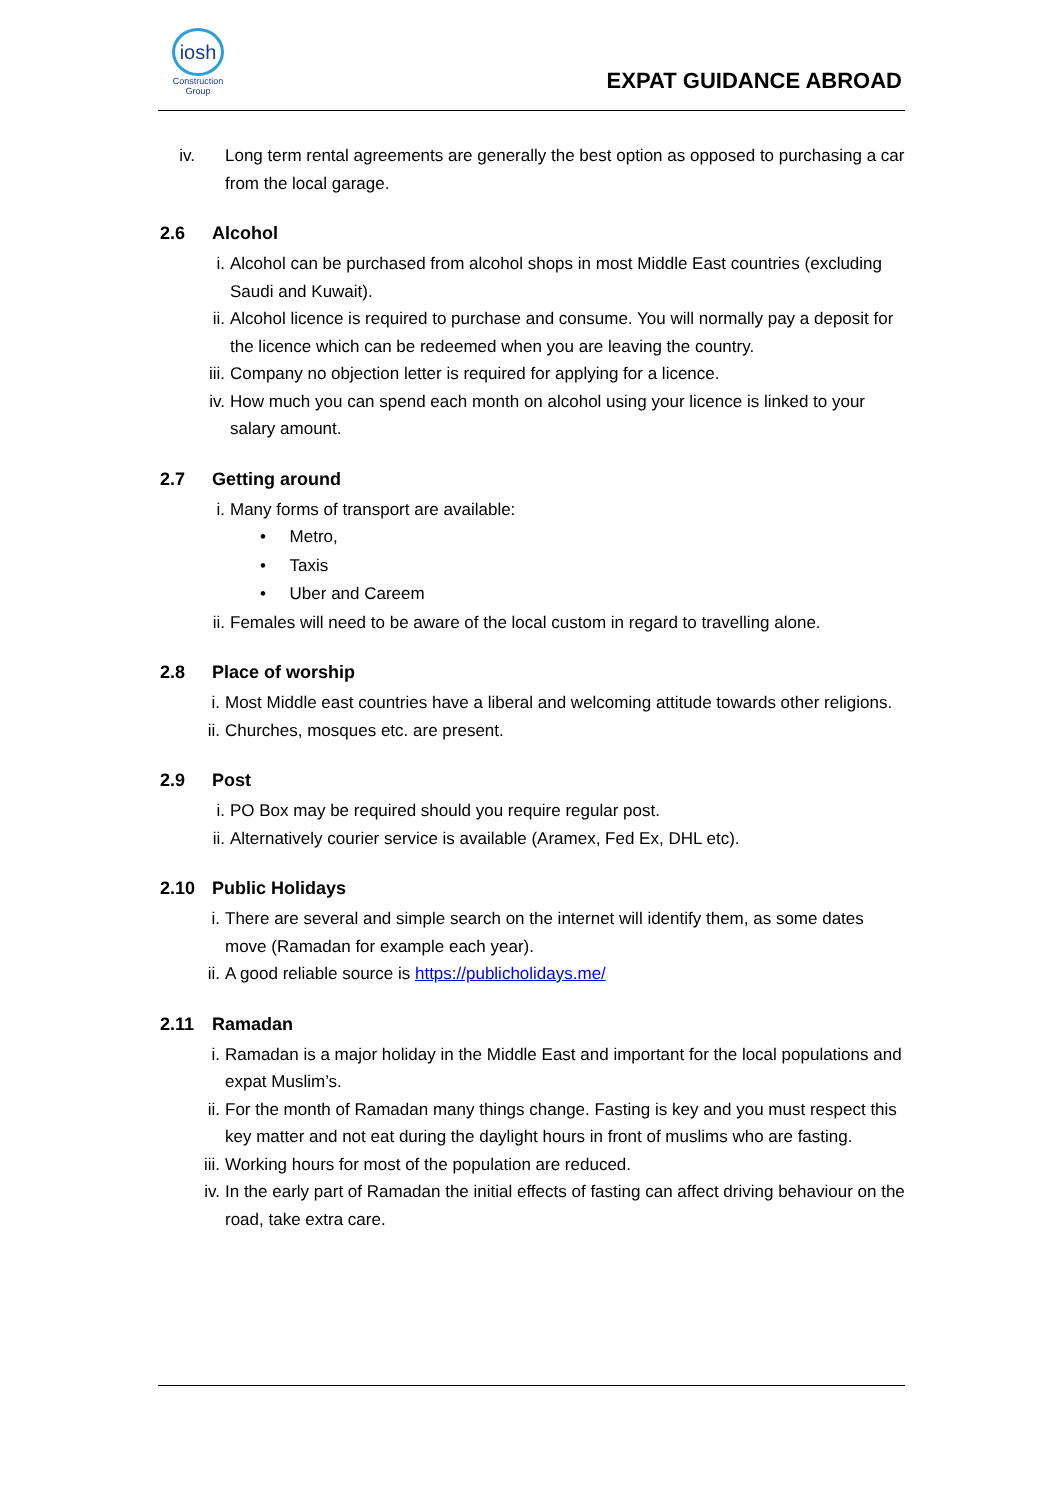iosh
Construction
Group
EXPAT GUIDANCE ABROAD
iv. Long term rental agreements are generally the best option as opposed to purchasing a car from the local garage.
2.6 Alcohol
i. Alcohol can be purchased from alcohol shops in most Middle East countries (excluding Saudi and Kuwait).
ii. Alcohol licence is required to purchase and consume. You will normally pay a deposit for the licence which can be redeemed when you are leaving the country.
iii. Company no objection letter is required for applying for a licence.
iv. How much you can spend each month on alcohol using your licence is linked to your salary amount.
2.7 Getting around
i. Many forms of transport are available:
• Metro,
• Taxis
• Uber and Careem
ii. Females will need to be aware of the local custom in regard to travelling alone.
2.8 Place of worship
i. Most Middle east countries have a liberal and welcoming attitude towards other religions.
ii. Churches, mosques etc. are present.
2.9 Post
i. PO Box may be required should you require regular post.
ii. Alternatively courier service is available (Aramex, Fed Ex, DHL etc).
2.10 Public Holidays
i. There are several and simple search on the internet will identify them, as some dates move (Ramadan for example each year).
ii. A good reliable source is https://publicholidays.me/
2.11 Ramadan
i. Ramadan is a major holiday in the Middle East and important for the local populations and expat Muslim’s.
ii. For the month of Ramadan many things change. Fasting is key and you must respect this key matter and not eat during the daylight hours in front of muslims who are fasting.
iii. Working hours for most of the population are reduced.
iv. In the early part of Ramadan the initial effects of fasting can affect driving behaviour on the road, take extra care.